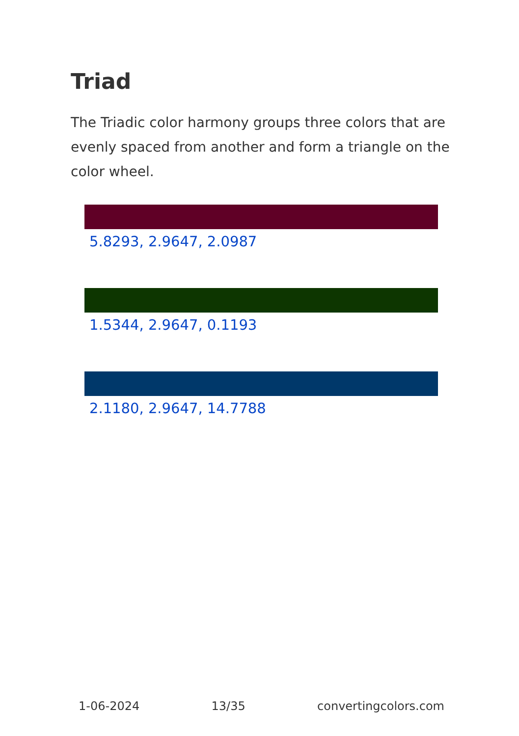Triad
The Triadic color harmony groups three colors that are evenly spaced from another and form a triangle on the color wheel.
5.8293, 2.9647, 2.0987
1.5344, 2.9647, 0.1193
2.1180, 2.9647, 14.7788
1-06-2024 13/35 convertingcolors.com